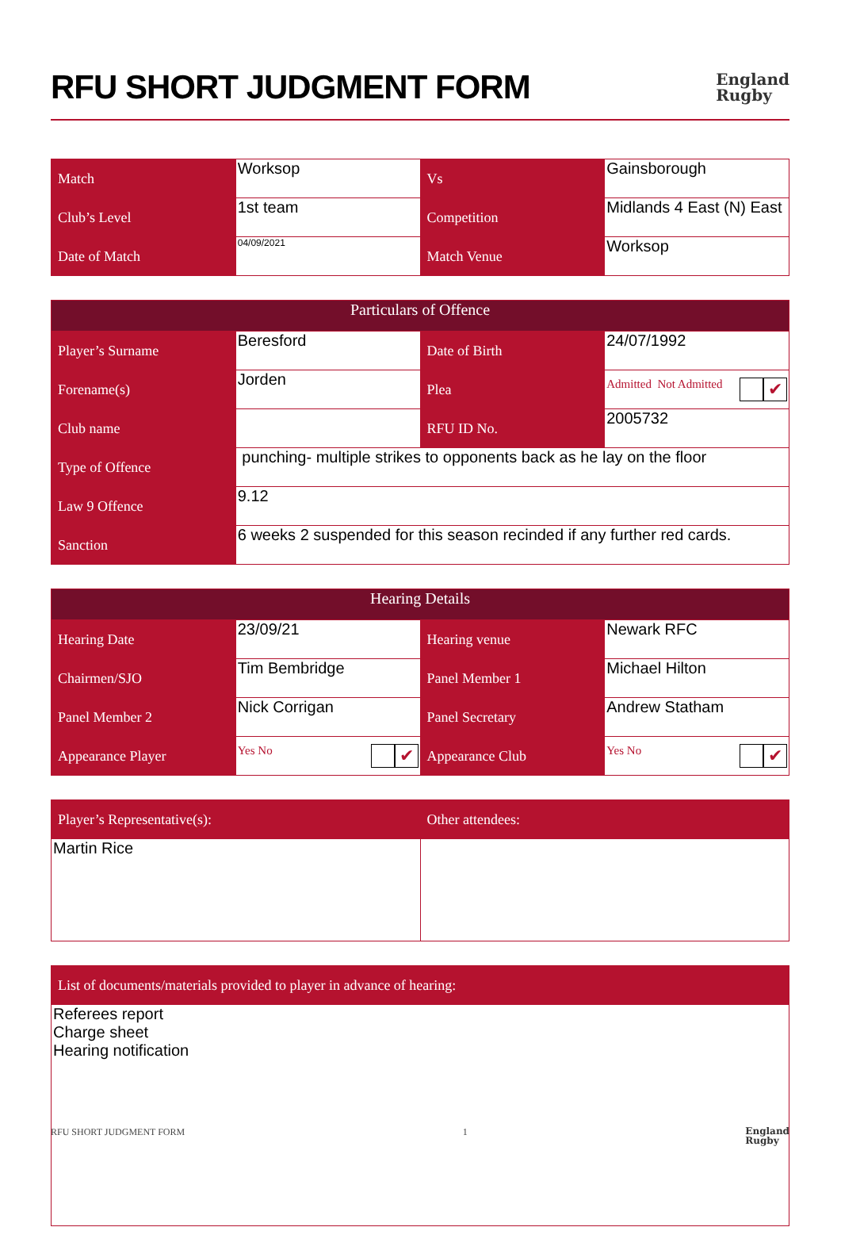RFU SHORT JUDGMENT FORM England
Rugby
| Match | Worksop | Vs | Gainsborough |
| Club’s Level | 1st team | Competition | Midlands 4 East (N) East |
| Date of Match | 04/09/2021 | Match Venue | Worksop |
| Particulars of Offence | | | |
| --- | --- | --- | --- |
| Player’s Surname | Beresford | Date of Birth | 24/07/1992 |
| Forename(s) | Jorden | Plea | Admitted ✔ Not Admitted |
| Club name | | RFU ID No. | 2005732 |
| Type of Offence | punching- multiple strikes to opponents back as he lay on the floor | | |
| Law 9 Offence | 9.12 | | |
| Sanction | 6 weeks 2 suspended for this season recinded if any further red cards. | | |
| Hearing Details | | | |
| --- | --- | --- | --- |
| Hearing Date | 23/09/21 | Hearing venue | Newark RFC |
| Chairmen/SJO | Tim Bembridge | Panel Member 1 | Michael Hilton |
| Panel Member 2 | Nick Corrigan | Panel Secretary | Andrew Statham |
| Appearance Player | Yes ✔ No | Appearance Club | Yes ✔ No |
| Player’s Representative(s): | Other attendees: |
| Martin Rice | |
| List of documents/materials provided to player in advance of hearing: |
| Referees report Charge sheet Hearing notification |
RFU SHORT JUDGMENT FORM 1 England
Rugby